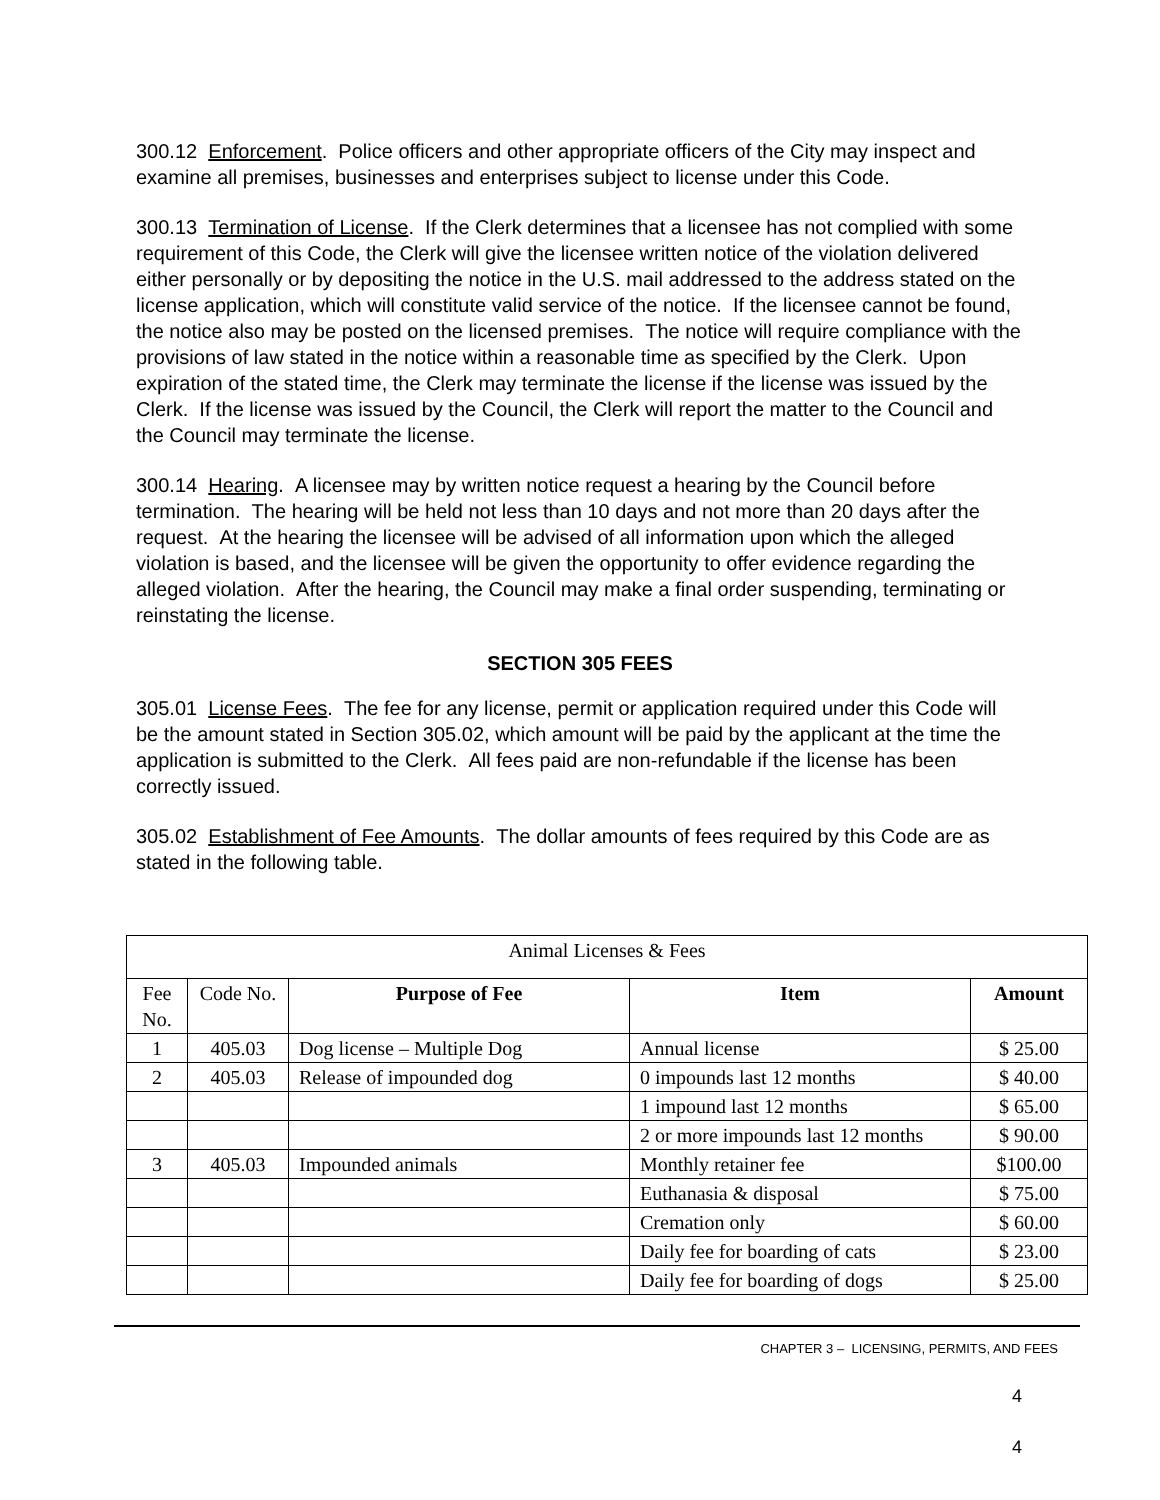300.12 Enforcement. Police officers and other appropriate officers of the City may inspect and examine all premises, businesses and enterprises subject to license under this Code.
300.13 Termination of License. If the Clerk determines that a licensee has not complied with some requirement of this Code, the Clerk will give the licensee written notice of the violation delivered either personally or by depositing the notice in the U.S. mail addressed to the address stated on the license application, which will constitute valid service of the notice. If the licensee cannot be found, the notice also may be posted on the licensed premises. The notice will require compliance with the provisions of law stated in the notice within a reasonable time as specified by the Clerk. Upon expiration of the stated time, the Clerk may terminate the license if the license was issued by the Clerk. If the license was issued by the Council, the Clerk will report the matter to the Council and the Council may terminate the license.
300.14 Hearing. A licensee may by written notice request a hearing by the Council before termination. The hearing will be held not less than 10 days and not more than 20 days after the request. At the hearing the licensee will be advised of all information upon which the alleged violation is based, and the licensee will be given the opportunity to offer evidence regarding the alleged violation. After the hearing, the Council may make a final order suspending, terminating or reinstating the license.
SECTION 305 FEES
305.01 License Fees. The fee for any license, permit or application required under this Code will be the amount stated in Section 305.02, which amount will be paid by the applicant at the time the application is submitted to the Clerk. All fees paid are non-refundable if the license has been correctly issued.
305.02 Establishment of Fee Amounts. The dollar amounts of fees required by this Code are as stated in the following table.
| Animal Licenses & Fees | | | | |
| Fee No. | Code No. | Purpose of Fee | Item | Amount |
| 1 | 405.03 | Dog license – Multiple Dog | Annual license | $ 25.00 |
| 2 | 405.03 | Release of impounded dog | 0 impounds last 12 months | $ 40.00 |
| | | | 1 impound last 12 months | $ 65.00 |
| | | | 2 or more impounds last 12 months | $ 90.00 |
| 3 | 405.03 | Impounded animals | Monthly retainer fee | $100.00 |
| | | | Euthanasia & disposal | $ 75.00 |
| | | | Cremation only | $ 60.00 |
| | | | Daily fee for boarding of cats | $ 23.00 |
| | | | Daily fee for boarding of dogs | $ 25.00 |
CHAPTER 3 – LICENSING, PERMITS, AND FEES
4
4